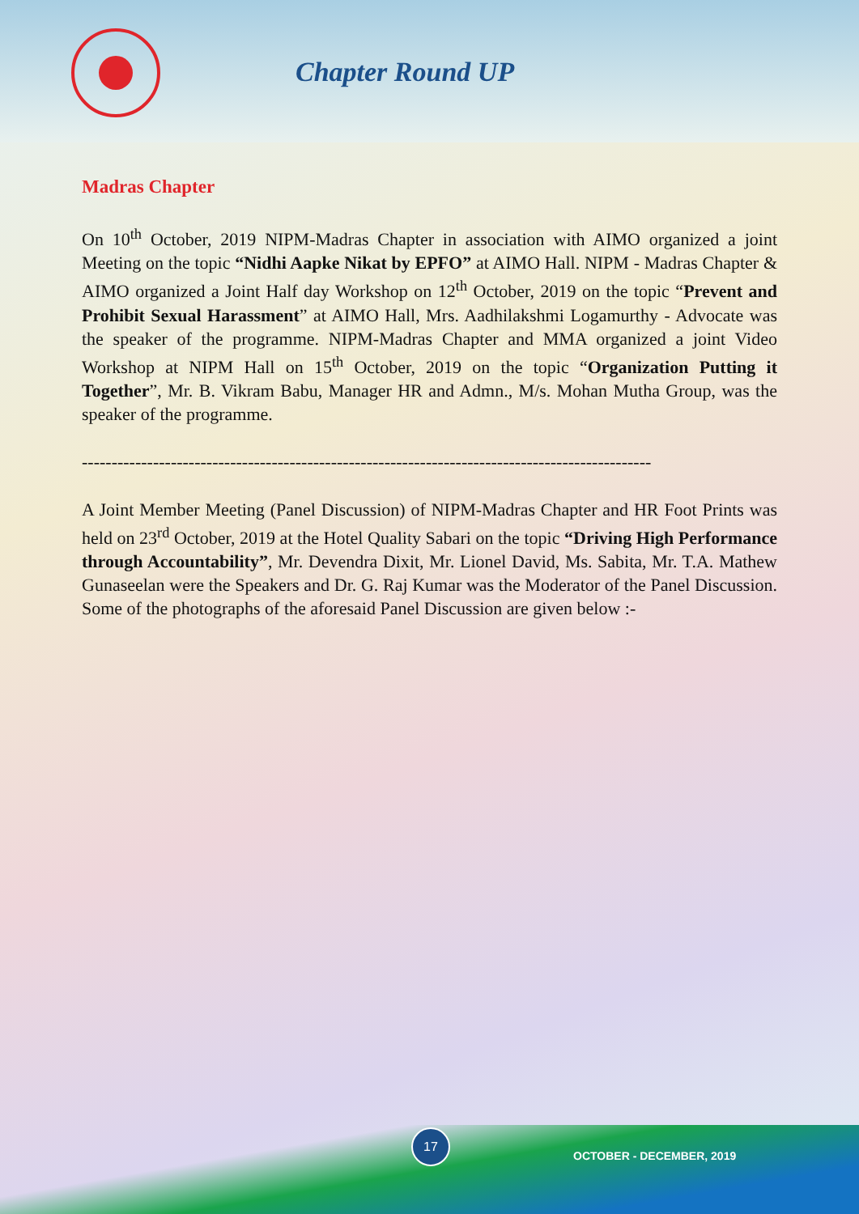Chapter Round UP
Madras Chapter
On 10<sup>th</sup> October, 2019 NIPM-Madras Chapter in association with AIMO organized a joint Meeting on the topic “Nidhi Aapke Nikat by EPFO” at AIMO Hall. NIPM - Madras Chapter & AIMO organized a Joint Half day Workshop on 12<sup>th</sup> October, 2019 on the topic “Prevent and Prohibit Sexual Harassment” at AIMO Hall, Mrs. Aadhilakshmi Logamurthy - Advocate was the speaker of the programme. NIPM-Madras Chapter and MMA organized a joint Video Workshop at NIPM Hall on 15<sup>th</sup> October, 2019 on the topic “Organization Putting it Together”, Mr. B. Vikram Babu, Manager HR and Admn., M/s. Mohan Mutha Group, was the speaker of the programme.
------------------------------------------------------------------------------------------------
A Joint Member Meeting (Panel Discussion) of NIPM-Madras Chapter and HR Foot Prints was held on 23<sup>rd</sup> October, 2019 at the Hotel Quality Sabari on the topic “Driving High Performance through Accountability”, Mr. Devendra Dixit, Mr. Lionel David, Ms. Sabita, Mr. T.A. Mathew Gunaseelan were the Speakers and Dr. G. Raj Kumar was the Moderator of the Panel Discussion. Some of the photographs of the aforesaid Panel Discussion are given below :-
17
OCTOBER - DECEMBER, 2019